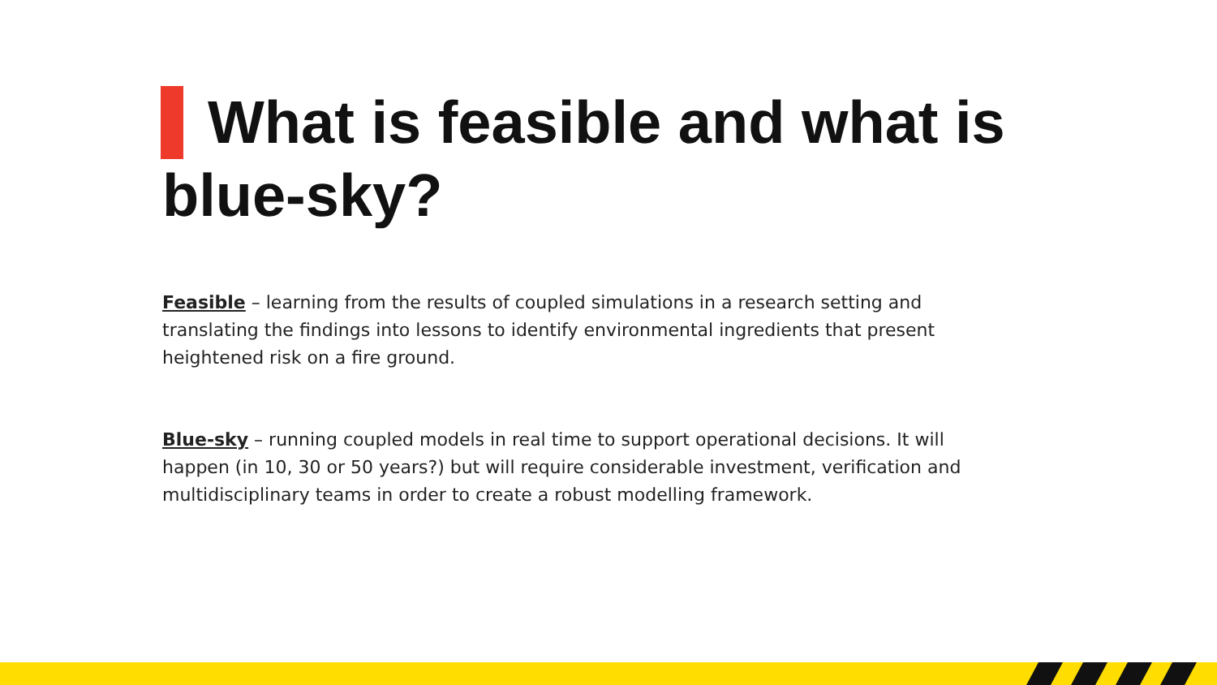What is feasible and what is blue-sky?
Feasible – learning from the results of coupled simulations in a research setting and translating the findings into lessons to identify environmental ingredients that present heightened risk on a fire ground.
Blue-sky – running coupled models in real time to support operational decisions. It will happen (in 10, 30 or 50 years?) but will require considerable investment, verification and multidisciplinary teams in order to create a robust modelling framework.